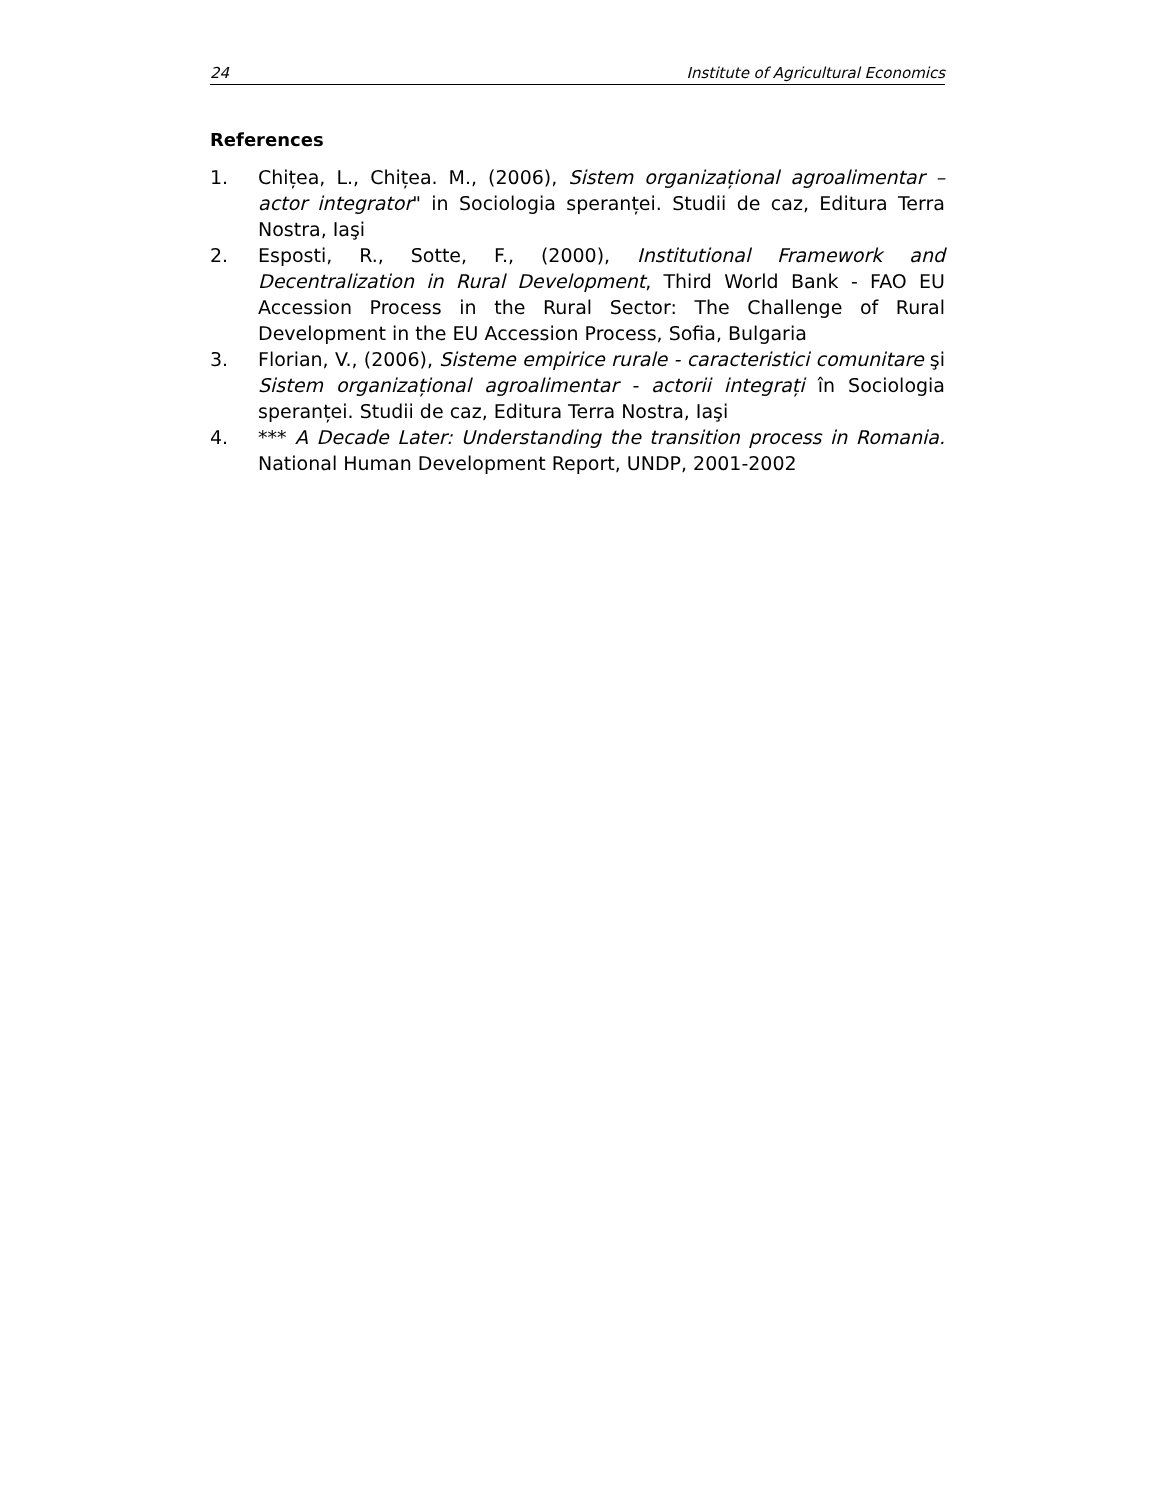24 Institute of Agricultural Economics
References
1. Chițea, L., Chițea. M., (2006), Sistem organizațional agroalimentar – actor integrator" in Sociologia speranței. Studii de caz, Editura Terra Nostra, Iaşi
2. Esposti, R., Sotte, F., (2000), Institutional Framework and Decentralization in Rural Development, Third World Bank - FAO EU Accession Process in the Rural Sector: The Challenge of Rural Development in the EU Accession Process, Sofia, Bulgaria
3. Florian, V., (2006), Sisteme empirice rurale - caracteristici comunitare şi Sistem organizațional agroalimentar - actorii integrați în Sociologia speranței. Studii de caz, Editura Terra Nostra, Iaşi
4. *** A Decade Later: Understanding the transition process in Romania. National Human Development Report, UNDP, 2001-2002